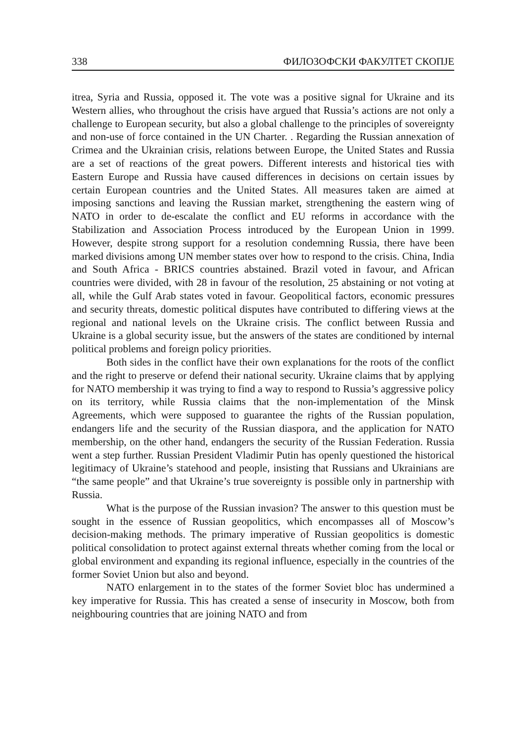338 ФИЛОЗОФСКИ ФАКУЛТЕТ СКОПЈЕ
itrea, Syria and Russia, opposed it. The vote was a positive signal for Ukraine and its Western allies, who throughout the crisis have argued that Russia’s actions are not only a challenge to European security, but also a global challenge to the principles of sovereignty and non-use of force contained in the UN Charter. . Regarding the Russian annexation of Crimea and the Ukrainian crisis, relations between Europe, the United States and Russia are a set of reactions of the great powers. Different interests and historical ties with Eastern Europe and Russia have caused differences in decisions on certain issues by certain European countries and the United States. All measures taken are aimed at imposing sanctions and leaving the Russian market, strengthening the eastern wing of NATO in order to de-escalate the conflict and EU reforms in accordance with the Stabilization and Association Process introduced by the European Union in 1999. However, despite strong support for a resolution condemning Russia, there have been marked divisions among UN member states over how to respond to the crisis. China, India and South Africa - BRICS countries abstained. Brazil voted in favour, and African countries were divided, with 28 in favour of the resolution, 25 abstaining or not voting at all, while the Gulf Arab states voted in favour. Geopolitical factors, economic pressures and security threats, domestic political disputes have contributed to differing views at the regional and national levels on the Ukraine crisis. The conflict between Russia and Ukraine is a global security issue, but the answers of the states are conditioned by internal political problems and foreign policy priorities.
Both sides in the conflict have their own explanations for the roots of the conflict and the right to preserve or defend their national security. Ukraine claims that by applying for NATO membership it was trying to find a way to respond to Russia’s aggressive policy on its territory, while Russia claims that the non-implementation of the Minsk Agreements, which were supposed to guarantee the rights of the Russian population, endangers life and the security of the Russian diaspora, and the application for NATO membership, on the other hand, endangers the security of the Russian Federation. Russia went a step further. Russian President Vladimir Putin has openly questioned the historical legitimacy of Ukraine’s statehood and people, insisting that Russians and Ukrainians are “the same people” and that Ukraine’s true sovereignty is possible only in partnership with Russia.
What is the purpose of the Russian invasion? The answer to this question must be sought in the essence of Russian geopolitics, which encompasses all of Moscow’s decision-making methods. The primary imperative of Russian geopolitics is domestic political consolidation to protect against external threats whether coming from the local or global environment and expanding its regional influence, especially in the countries of the former Soviet Union but also and beyond.
NATO enlargement in to the states of the former Soviet bloc has undermined a key imperative for Russia. This has created a sense of insecurity in Moscow, both from neighbouring countries that are joining NATO and from